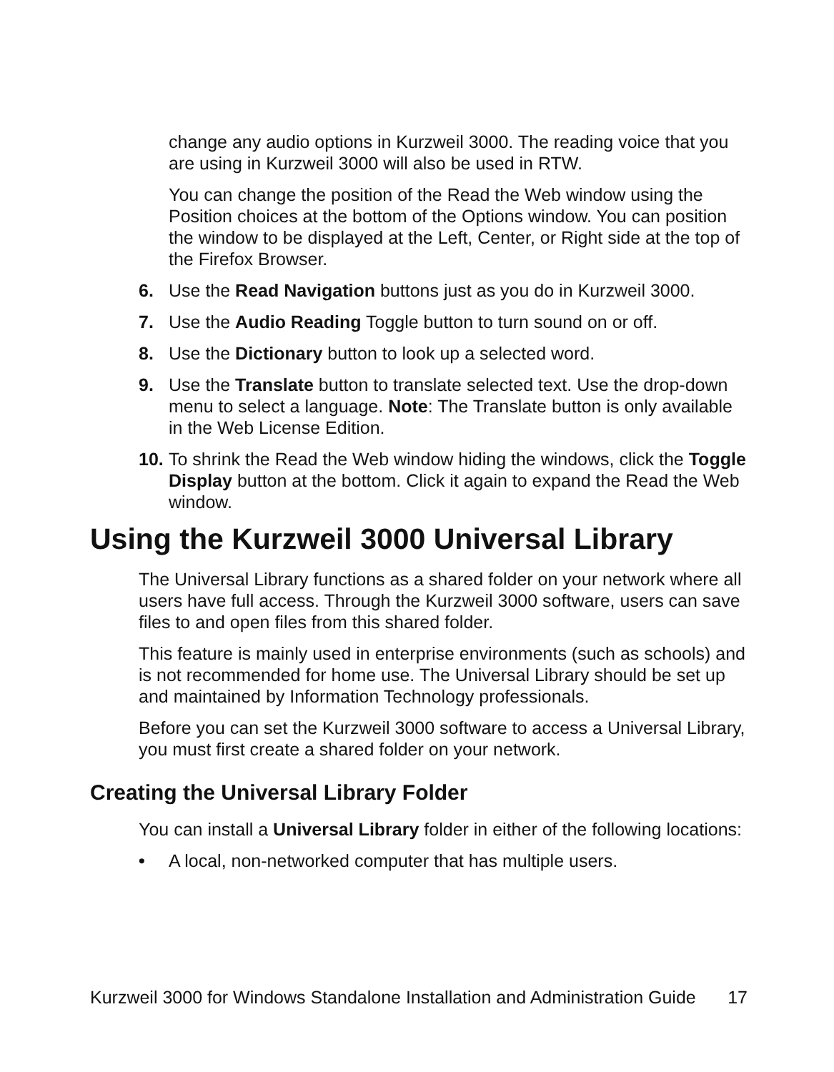change any audio options in Kurzweil 3000. The reading voice that you are using in Kurzweil 3000 will also be used in RTW.
You can change the position of the Read the Web window using the Position choices at the bottom of the Options window. You can position the window to be displayed at the Left, Center, or Right side at the top of the Firefox Browser.
6. Use the Read Navigation buttons just as you do in Kurzweil 3000.
7. Use the Audio Reading Toggle button to turn sound on or off.
8. Use the Dictionary button to look up a selected word.
9. Use the Translate button to translate selected text. Use the drop-down menu to select a language. Note: The Translate button is only available in the Web License Edition.
10. To shrink the Read the Web window hiding the windows, click the Toggle Display button at the bottom. Click it again to expand the Read the Web window.
Using the Kurzweil 3000 Universal Library
The Universal Library functions as a shared folder on your network where all users have full access. Through the Kurzweil 3000 software, users can save files to and open files from this shared folder.
This feature is mainly used in enterprise environments (such as schools) and is not recommended for home use. The Universal Library should be set up and maintained by Information Technology professionals.
Before you can set the Kurzweil 3000 software to access a Universal Library, you must first create a shared folder on your network.
Creating the Universal Library Folder
You can install a Universal Library folder in either of the following locations:
• A local, non-networked computer that has multiple users.
Kurzweil 3000 for Windows Standalone Installation and Administration Guide 17